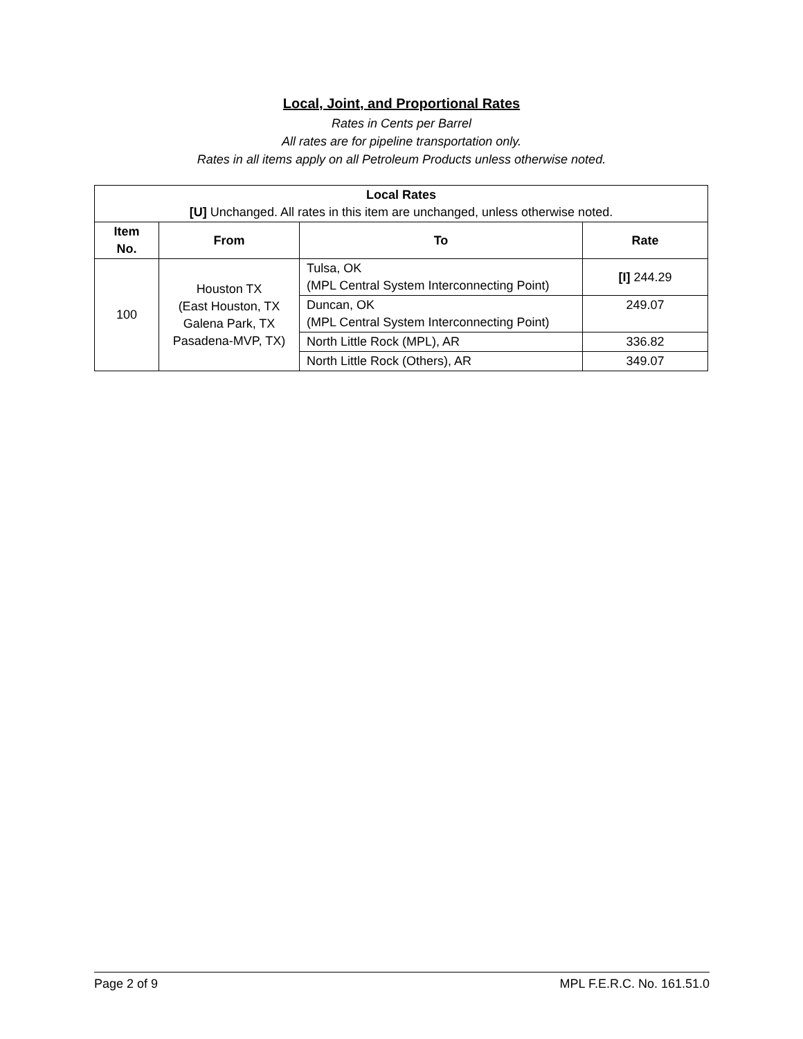Local, Joint, and Proportional Rates
Rates in Cents per Barrel
All rates are for pipeline transportation only.
Rates in all items apply on all Petroleum Products unless otherwise noted.
| Local Rates [U] Unchanged. All rates in this item are unchanged, unless otherwise noted. | | | |
| Item No. | From | To | Rate |
| 100 | Houston TX (East Houston, TX Galena Park, TX Pasadena-MVP, TX) | Tulsa, OK (MPL Central System Interconnecting Point) | [I] 244.29 |
| | | Duncan, OK (MPL Central System Interconnecting Point) | 249.07 |
| | | North Little Rock (MPL), AR | 336.82 |
| | | North Little Rock (Others), AR | 349.07 |
Page 2 of 9 MPL F.E.R.C. No. 161.51.0